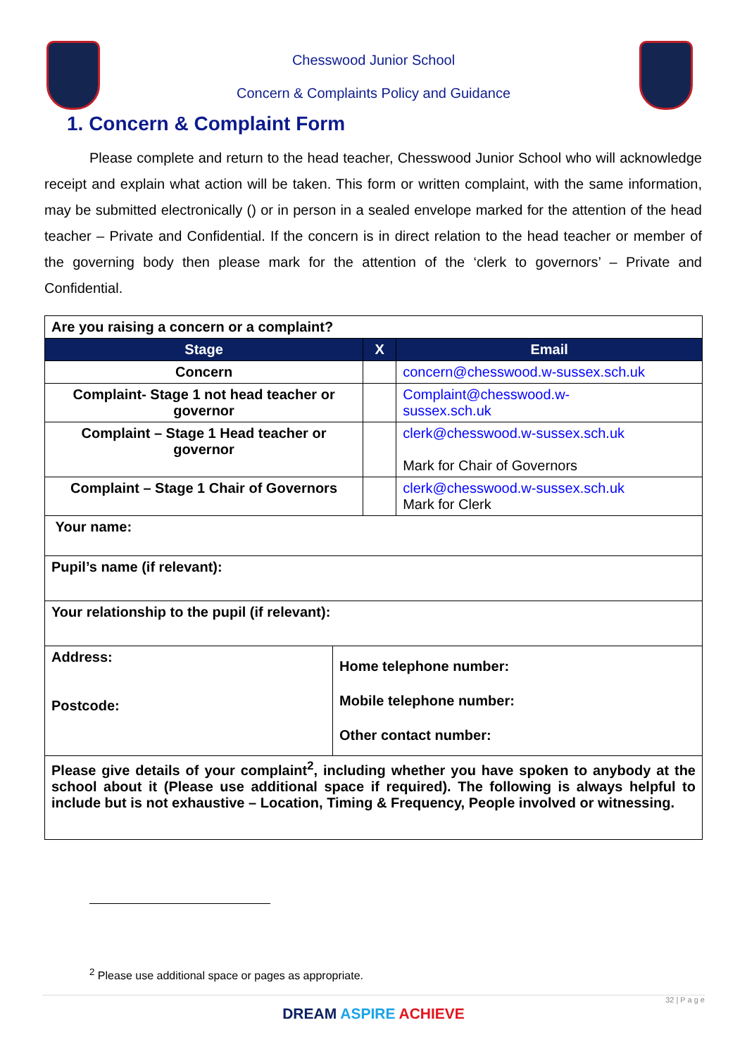Chesswood Junior School
Concern & Complaints Policy and Guidance
1. Concern & Complaint Form
Please complete and return to the head teacher, Chesswood Junior School who will acknowledge receipt and explain what action will be taken. This form or written complaint, with the same information, may be submitted electronically () or in person in a sealed envelope marked for the attention of the head teacher – Private and Confidential. If the concern is in direct relation to the head teacher or member of the governing body then please mark for the attention of the ‘clerk to governors’ – Private and Confidential.
| Are you raising a concern or a complaint? | | | |
| Stage | | X | Email |
| Concern | | | concern@chesswood.w-sussex.sch.uk |
| Complaint- Stage 1 not head teacher or governor | | | Complaint@chesswood.w- sussex.sch.uk |
| Complaint – Stage 1 Head teacher or governor | | | clerk@chesswood.w-sussex.sch.uk Mark for Chair of Governors |
| Complaint – Stage 1 Chair of Governors | | | clerk@chesswood.w-sussex.sch.uk Mark for Clerk |
| Your name: | | | |
| Pupil’s name (if relevant): | | | |
| Your relationship to the pupil (if relevant): | | | |
| Address: Postcode: | Home telephone number: Mobile telephone number: Other contact number: | | |
| Please give details of your complaint<sup>2</sup>, including whether you have spoken to anybody at the school about it (Please use additional space if required). The following is always helpful to include but is not exhaustive – Location, Timing & Frequency, People involved or witnessing. | | | |
<sup>2</sup> Please use additional space or pages as appropriate.
32 | P a g e
DREAM ASPIRE ACHIEVE